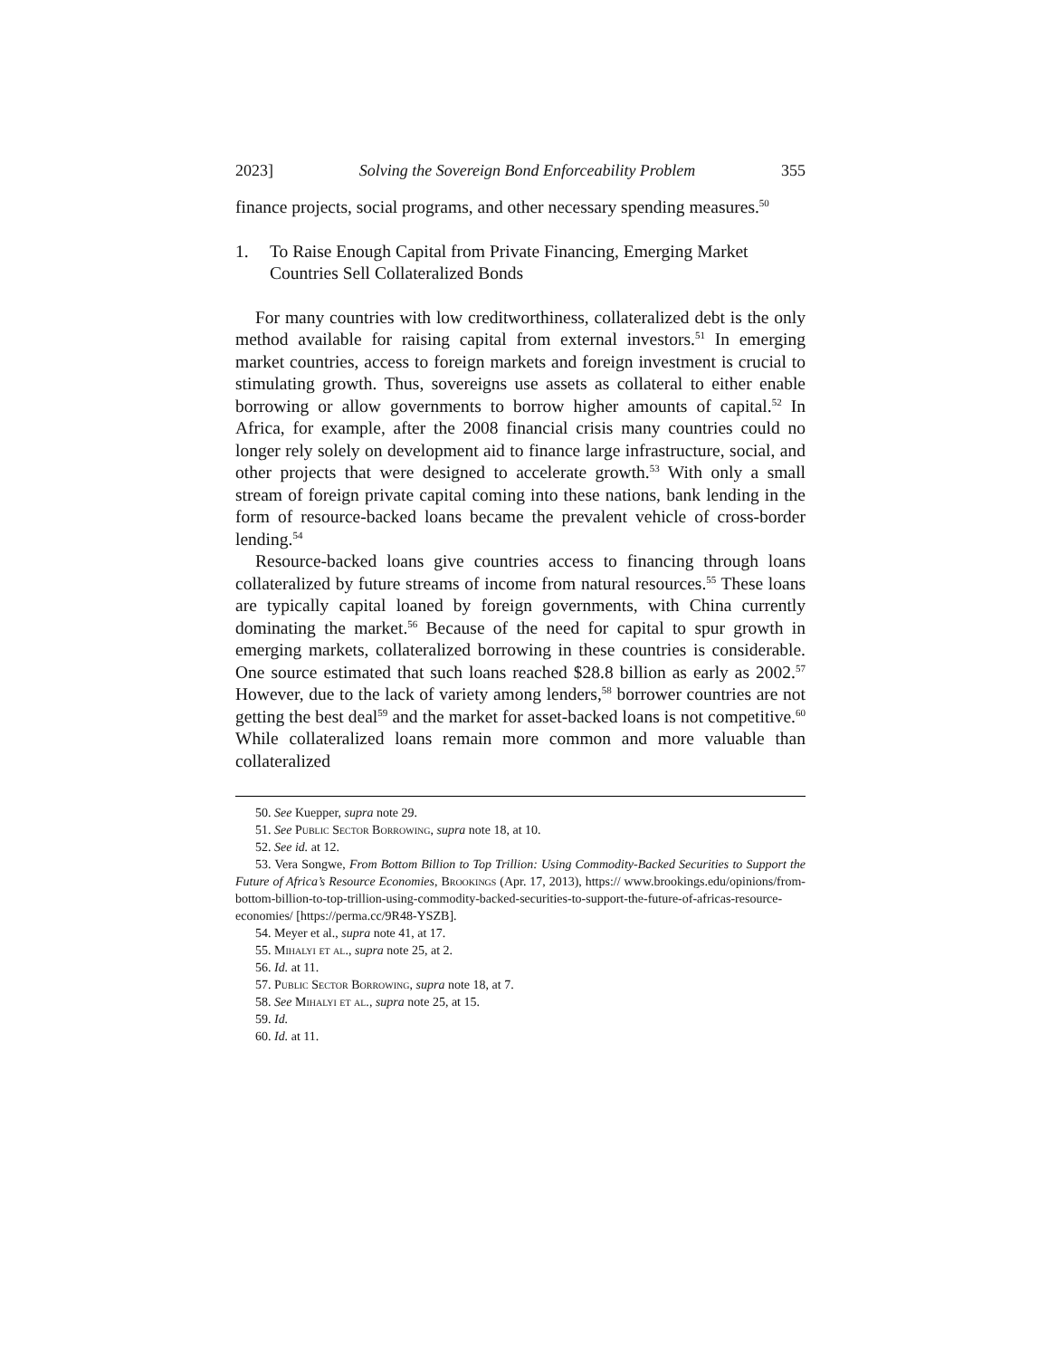2023] Solving the Sovereign Bond Enforceability Problem 355
finance projects, social programs, and other necessary spending measures.<sup>50</sup>
1. To Raise Enough Capital from Private Financing, Emerging Market Countries Sell Collateralized Bonds
For many countries with low creditworthiness, collateralized debt is the only method available for raising capital from external investors.<sup>51</sup> In emerging market countries, access to foreign markets and foreign investment is crucial to stimulating growth. Thus, sovereigns use assets as collateral to either enable borrowing or allow governments to borrow higher amounts of capital.<sup>52</sup> In Africa, for example, after the 2008 financial crisis many countries could no longer rely solely on development aid to finance large infrastructure, social, and other projects that were designed to accelerate growth.<sup>53</sup> With only a small stream of foreign private capital coming into these nations, bank lending in the form of resource-backed loans became the prevalent vehicle of cross-border lending.<sup>54</sup>
Resource-backed loans give countries access to financing through loans collateralized by future streams of income from natural resources.<sup>55</sup> These loans are typically capital loaned by foreign governments, with China currently dominating the market.<sup>56</sup> Because of the need for capital to spur growth in emerging markets, collateralized borrowing in these countries is considerable. One source estimated that such loans reached $28.8 billion as early as 2002.<sup>57</sup> However, due to the lack of variety among lenders,<sup>58</sup> borrower countries are not getting the best deal<sup>59</sup> and the market for asset-backed loans is not competitive.<sup>60</sup> While collateralized loans remain more common and more valuable than collateralized
50. See Kuepper, supra note 29.
51. See Public Sector Borrowing, supra note 18, at 10.
52. See id. at 12.
53. Vera Songwe, From Bottom Billion to Top Trillion: Using Commodity-Backed Securities to Support the Future of Africa’s Resource Economies, Brookings (Apr. 17, 2013), https:// www.brookings.edu/opinions/from-bottom-billion-to-top-trillion-using-commodity-backed-securities-to-support-the-future-of-africas-resource-economies/ [https://perma.cc/9R48-YSZB].
54. Meyer et al., supra note 41, at 17.
55. Mihalyi et al., supra note 25, at 2.
56. Id. at 11.
57. Public Sector Borrowing, supra note 18, at 7.
58. See Mihalyi et al., supra note 25, at 15.
59. Id.
60. Id. at 11.